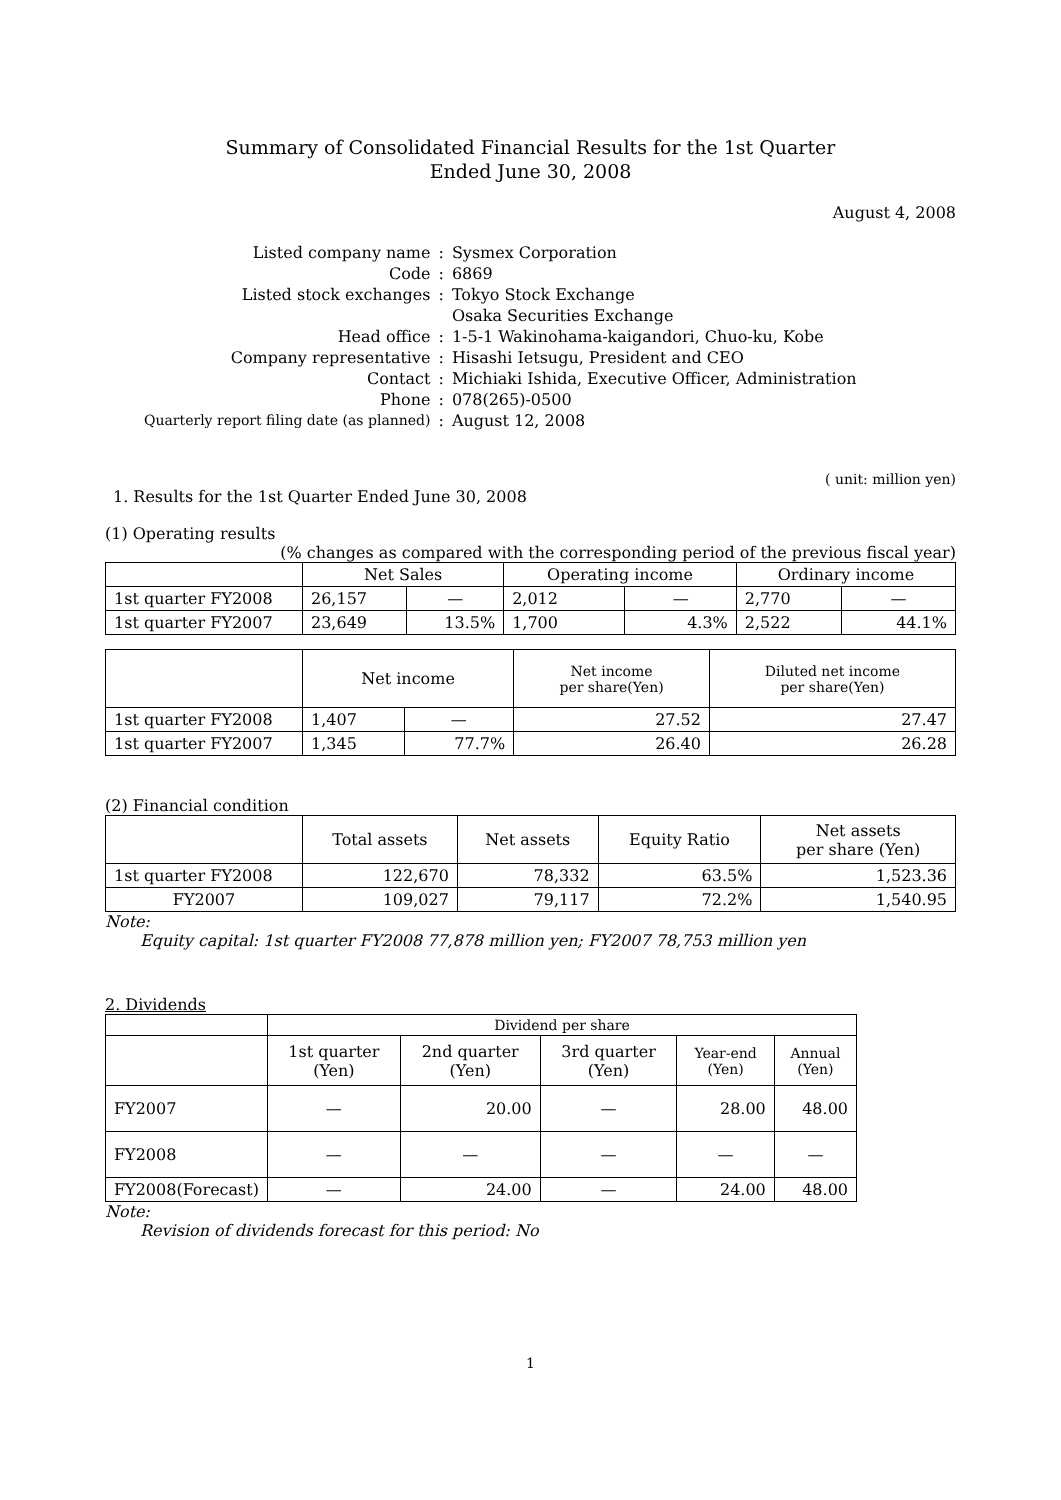Summary of Consolidated Financial Results for the 1st Quarter
Ended June 30, 2008
August 4, 2008
| Listed company name | : | Sysmex Corporation |
| Code | : | 6869 |
| Listed stock exchanges | : | Tokyo Stock Exchange |
| | | Osaka Securities Exchange |
| Head office | : | 1-5-1 Wakinohama-kaigandori, Chuo-ku, Kobe |
| Company representative | : | Hisashi Ietsugu, President and CEO |
| Contact | : | Michiaki Ishida, Executive Officer, Administration |
| Phone | : | 078(265)-0500 |
| Quarterly report filing date (as planned) | : | August 12, 2008 |
( unit: million yen)
1. Results for the 1st Quarter Ended June 30, 2008
(1) Operating results
(% changes as compared with the corresponding period of the previous fiscal year)
| | Net Sales | | Operating income | | Ordinary income | |
| --- | --- | --- | --- | --- | --- | --- |
| 1st quarter FY2008 | 26,157 | — | 2,012 | — | 2,770 | — |
| 1st quarter FY2007 | 23,649 | 13.5% | 1,700 | 4.3% | 2,522 | 44.1% |
| | Net income | | Net income per share(Yen) | Diluted net income per share(Yen) |
| --- | --- | --- | --- | --- |
| 1st quarter FY2008 | 1,407 | — | 27.52 | 27.47 |
| 1st quarter FY2007 | 1,345 | 77.7% | 26.40 | 26.28 |
(2) Financial condition
| | Total assets | Net assets | Equity Ratio | Net assets per share (Yen) |
| --- | --- | --- | --- | --- |
| 1st quarter FY2008 | 122,670 | 78,332 | 63.5% | 1,523.36 |
| FY2007 | 109,027 | 79,117 | 72.2% | 1,540.95 |
Note:
Equity capital: 1st quarter FY2008 77,878 million yen; FY2007 78,753 million yen
2. Dividends
| | Dividend per share | | | | |
| --- | --- | --- | --- | --- | --- |
| | 1st quarter (Yen) | 2nd quarter (Yen) | 3rd quarter (Yen) | Year-end (Yen) | Annual (Yen) |
| FY2007 | — | 20.00 | — | 28.00 | 48.00 |
| FY2008 | — | — | — | — | — |
| FY2008(Forecast) | — | 24.00 | — | 24.00 | 48.00 |
Note:
Revision of dividends forecast for this period: No
1